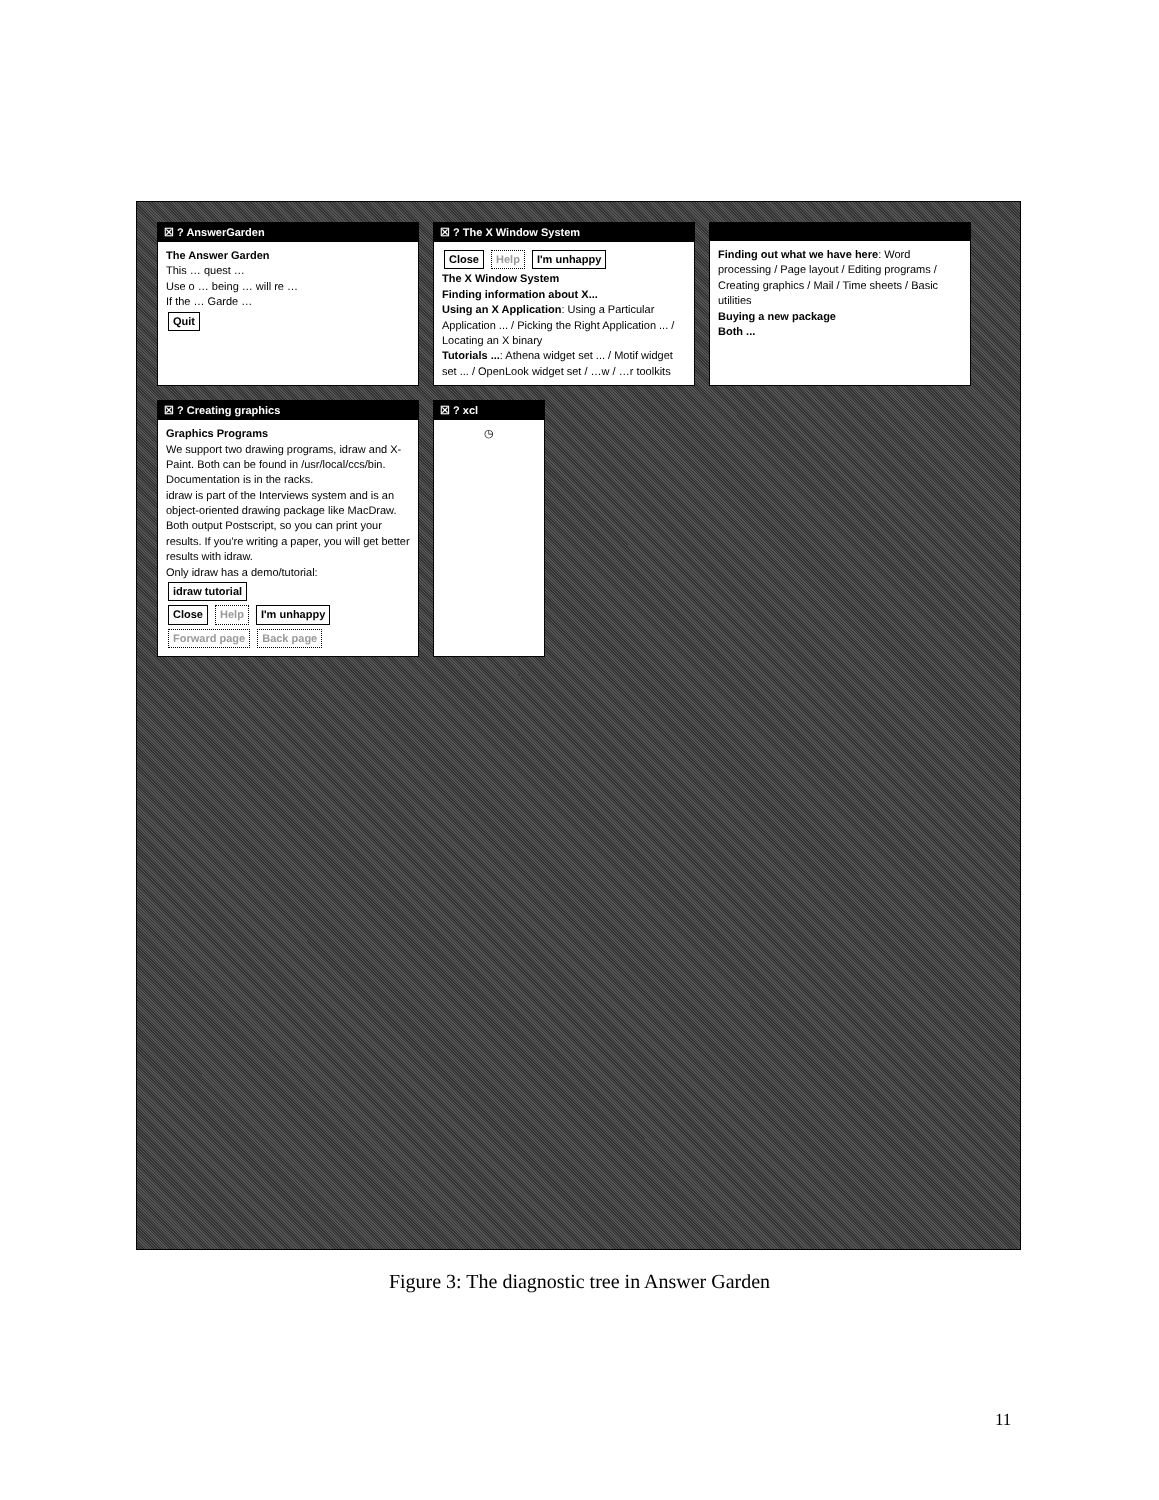☒ ? AnswerGarden
The Answer Garden
This … quest …
Use o … being … will re …
If the … Garde …
Quit
☒ ? The X Window System
Close Help I'm unhappy
The X Window System
Finding information about X...
Using an X Application: Using a Particular Application ... / Picking the Right Application ... / Locating an X binary
Tutorials ...: Athena widget set ... / Motif widget set ... / OpenLook widget set / …w / …r toolkits
Finding out what we have here: Word processing / Page layout / Editing programs / Creating graphics / Mail / Time sheets / Basic utilities
Buying a new package
Both ...
☒ ? Creating graphics
Graphics Programs
We support two drawing programs, idraw and X-Paint. Both can be found in /usr/local/ccs/bin. Documentation is in the racks.
idraw is part of the Interviews system and is an object-oriented drawing package like MacDraw. Both output Postscript, so you can print your results. If you're writing a paper, you will get better results with idraw.
Only idraw has a demo/tutorial:
idraw tutorial
Close Help I'm unhappy Forward page Back page
☒ ? xcl
◷
Figure 3: The diagnostic tree in Answer Garden
11